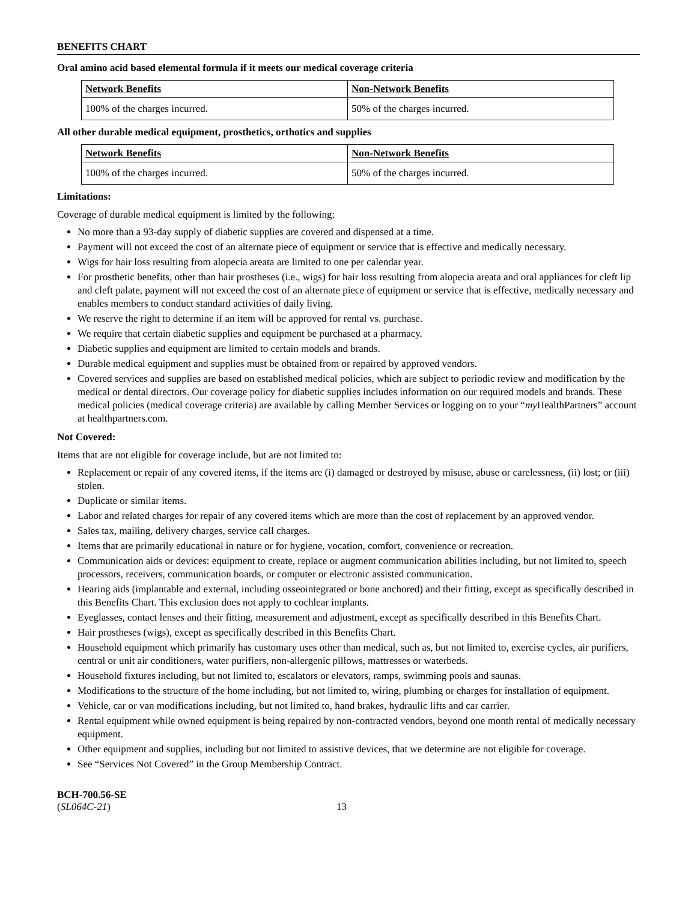BENEFITS CHART
Oral amino acid based elemental formula if it meets our medical coverage criteria
| Network Benefits | Non-Network Benefits |
| --- | --- |
| 100% of the charges incurred. | 50% of the charges incurred. |
All other durable medical equipment, prosthetics, orthotics and supplies
| Network Benefits | Non-Network Benefits |
| --- | --- |
| 100% of the charges incurred. | 50% of the charges incurred. |
Limitations:
Coverage of durable medical equipment is limited by the following:
No more than a 93-day supply of diabetic supplies are covered and dispensed at a time.
Payment will not exceed the cost of an alternate piece of equipment or service that is effective and medically necessary.
Wigs for hair loss resulting from alopecia areata are limited to one per calendar year.
For prosthetic benefits, other than hair prostheses (i.e., wigs) for hair loss resulting from alopecia areata and oral appliances for cleft lip and cleft palate, payment will not exceed the cost of an alternate piece of equipment or service that is effective, medically necessary and enables members to conduct standard activities of daily living.
We reserve the right to determine if an item will be approved for rental vs. purchase.
We require that certain diabetic supplies and equipment be purchased at a pharmacy.
Diabetic supplies and equipment are limited to certain models and brands.
Durable medical equipment and supplies must be obtained from or repaired by approved vendors.
Covered services and supplies are based on established medical policies, which are subject to periodic review and modification by the medical or dental directors. Our coverage policy for diabetic supplies includes information on our required models and brands. These medical policies (medical coverage criteria) are available by calling Member Services or logging on to your “my HealthPartners” account at healthpartners.com.
Not Covered:
Items that are not eligible for coverage include, but are not limited to:
Replacement or repair of any covered items, if the items are (i) damaged or destroyed by misuse, abuse or carelessness, (ii) lost; or (iii) stolen.
Duplicate or similar items.
Labor and related charges for repair of any covered items which are more than the cost of replacement by an approved vendor.
Sales tax, mailing, delivery charges, service call charges.
Items that are primarily educational in nature or for hygiene, vocation, comfort, convenience or recreation.
Communication aids or devices: equipment to create, replace or augment communication abilities including, but not limited to, speech processors, receivers, communication boards, or computer or electronic assisted communication.
Hearing aids (implantable and external, including osseointegrated or bone anchored) and their fitting, except as specifically described in this Benefits Chart. This exclusion does not apply to cochlear implants.
Eyeglasses, contact lenses and their fitting, measurement and adjustment, except as specifically described in this Benefits Chart.
Hair prostheses (wigs), except as specifically described in this Benefits Chart.
Household equipment which primarily has customary uses other than medical, such as, but not limited to, exercise cycles, air purifiers, central or unit air conditioners, water purifiers, non-allergenic pillows, mattresses or waterbeds.
Household fixtures including, but not limited to, escalators or elevators, ramps, swimming pools and saunas.
Modifications to the structure of the home including, but not limited to, wiring, plumbing or charges for installation of equipment.
Vehicle, car or van modifications including, but not limited to, hand brakes, hydraulic lifts and car carrier.
Rental equipment while owned equipment is being repaired by non-contracted vendors, beyond one month rental of medically necessary equipment.
Other equipment and supplies, including but not limited to assistive devices, that we determine are not eligible for coverage.
See “Services Not Covered” in the Group Membership Contract.
BCH-700.56-SE
(SL064C-21)
13